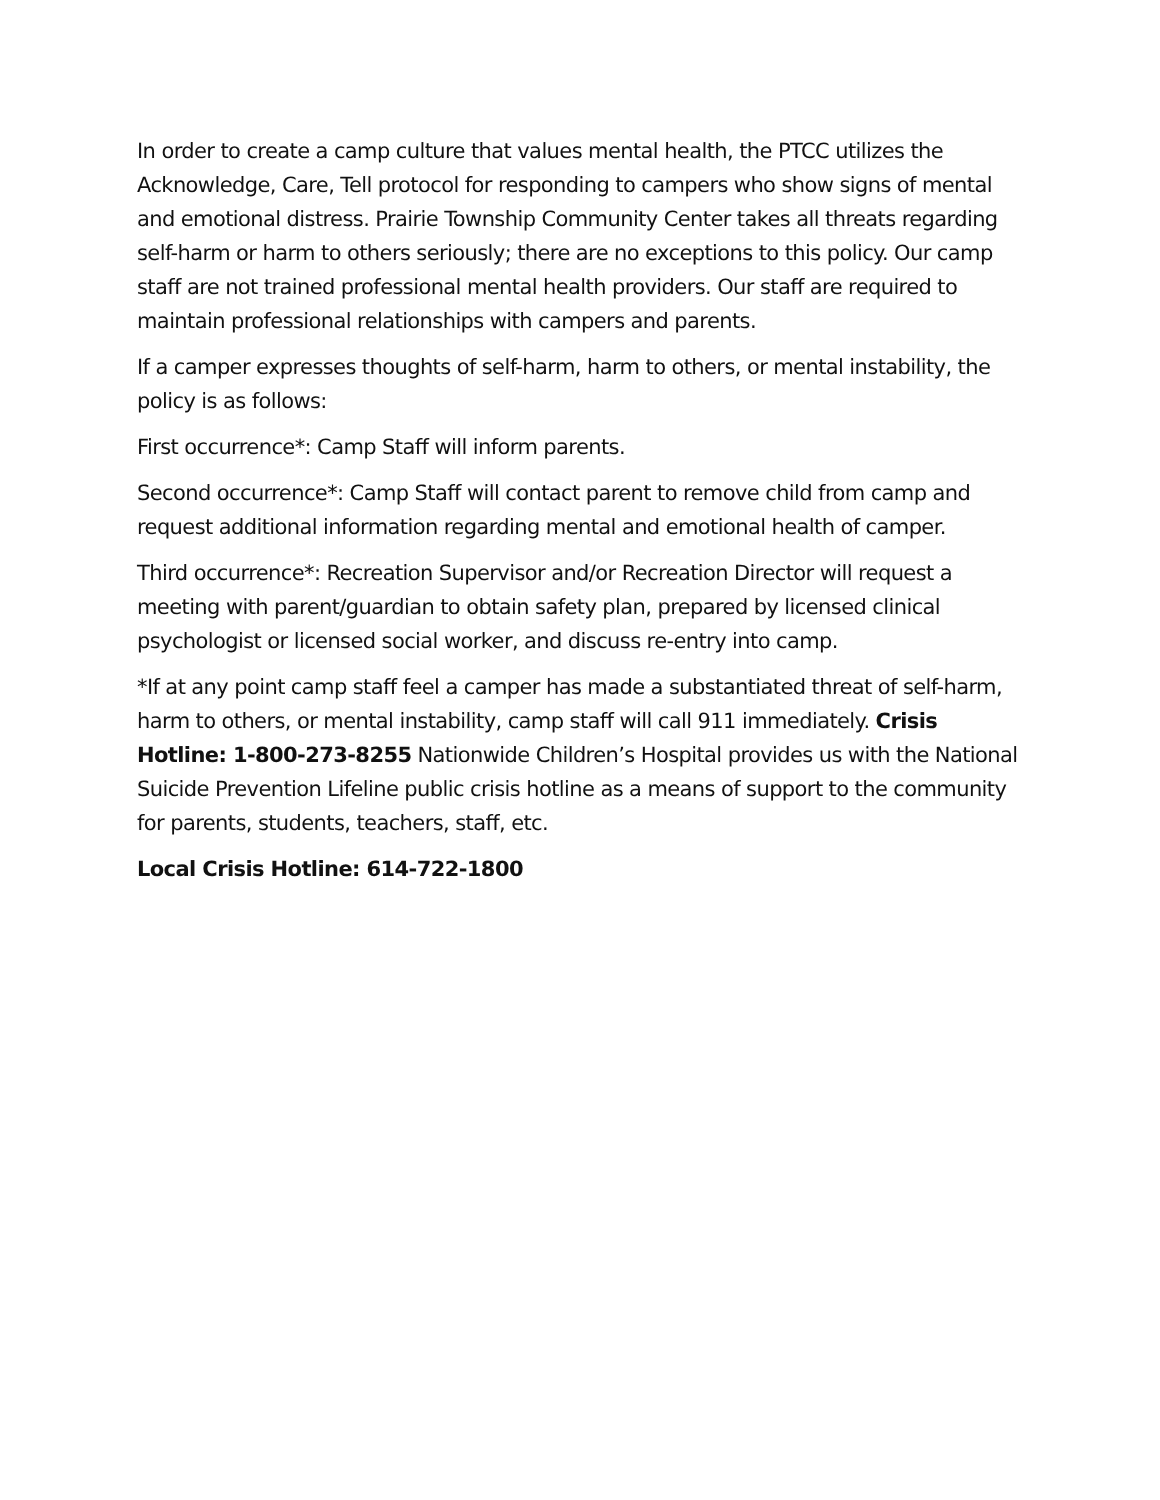In order to create a camp culture that values mental health, the PTCC utilizes the Acknowledge, Care, Tell protocol for responding to campers who show signs of mental and emotional distress. Prairie Township Community Center takes all threats regarding self-harm or harm to others seriously; there are no exceptions to this policy. Our camp staff are not trained professional mental health providers. Our staff are required to maintain professional relationships with campers and parents.
If a camper expresses thoughts of self-harm, harm to others, or mental instability, the policy is as follows:
First occurrence*: Camp Staff will inform parents.
Second occurrence*: Camp Staff will contact parent to remove child from camp and request additional information regarding mental and emotional health of camper.
Third occurrence*: Recreation Supervisor and/or Recreation Director will request a meeting with parent/guardian to obtain safety plan, prepared by licensed clinical psychologist or licensed social worker, and discuss re-entry into camp.
*If at any point camp staff feel a camper has made a substantiated threat of self-harm, harm to others, or mental instability, camp staff will call 911 immediately. Crisis Hotline: 1-800-273-8255 Nationwide Children’s Hospital provides us with the National Suicide Prevention Lifeline public crisis hotline as a means of support to the community for parents, students, teachers, staff, etc.
Local Crisis Hotline: 614-722-1800